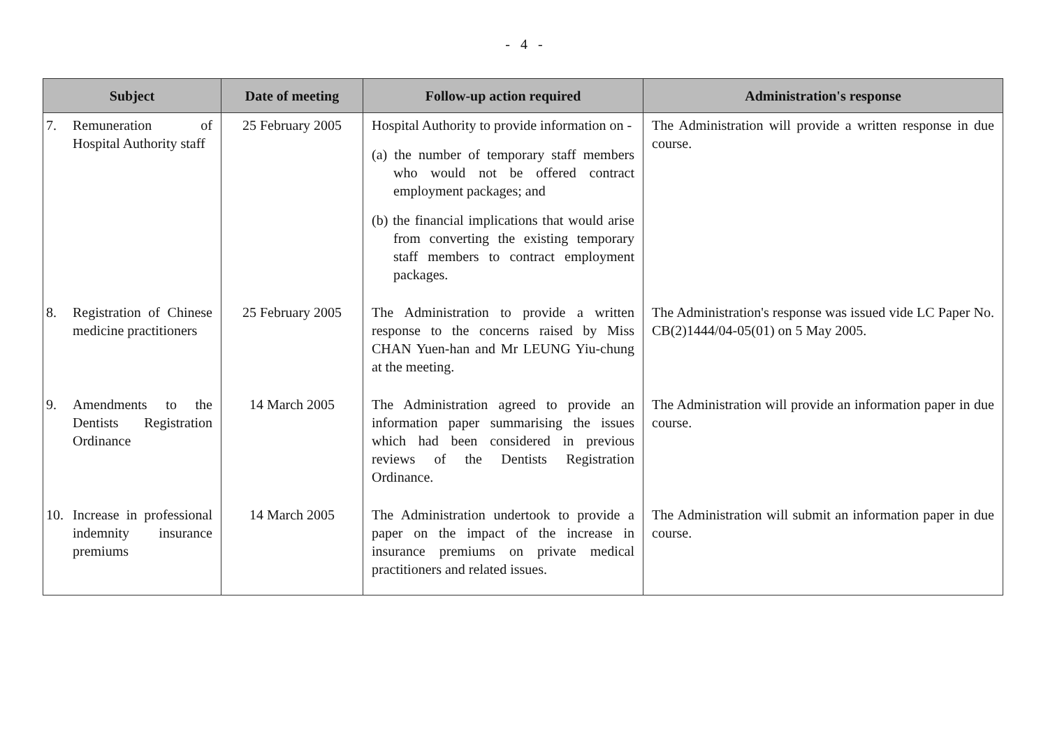- 4 -
| Subject | Date of meeting | Follow-up action required | Administration's response |
| --- | --- | --- | --- |
| 7. Remuneration of Hospital Authority staff | 25 February 2005 | Hospital Authority to provide information on - (a) the number of temporary staff members who would not be offered contract employment packages; and (b) the financial implications that would arise from converting the existing temporary staff members to contract employment packages. | The Administration will provide a written response in due course. |
| 8. Registration of Chinese medicine practitioners | 25 February 2005 | The Administration to provide a written response to the concerns raised by Miss CHAN Yuen-han and Mr LEUNG Yiu-chung at the meeting. | The Administration's response was issued vide LC Paper No. CB(2)1444/04-05(01) on 5 May 2005. |
| 9. Amendments to the Dentists Registration Ordinance | 14 March 2005 | The Administration agreed to provide an information paper summarising the issues which had been considered in previous reviews of the Dentists Registration Ordinance. | The Administration will provide an information paper in due course. |
| 10. Increase in professional indemnity insurance premiums | 14 March 2005 | The Administration undertook to provide a paper on the impact of the increase in insurance premiums on private medical practitioners and related issues. | The Administration will submit an information paper in due course. |